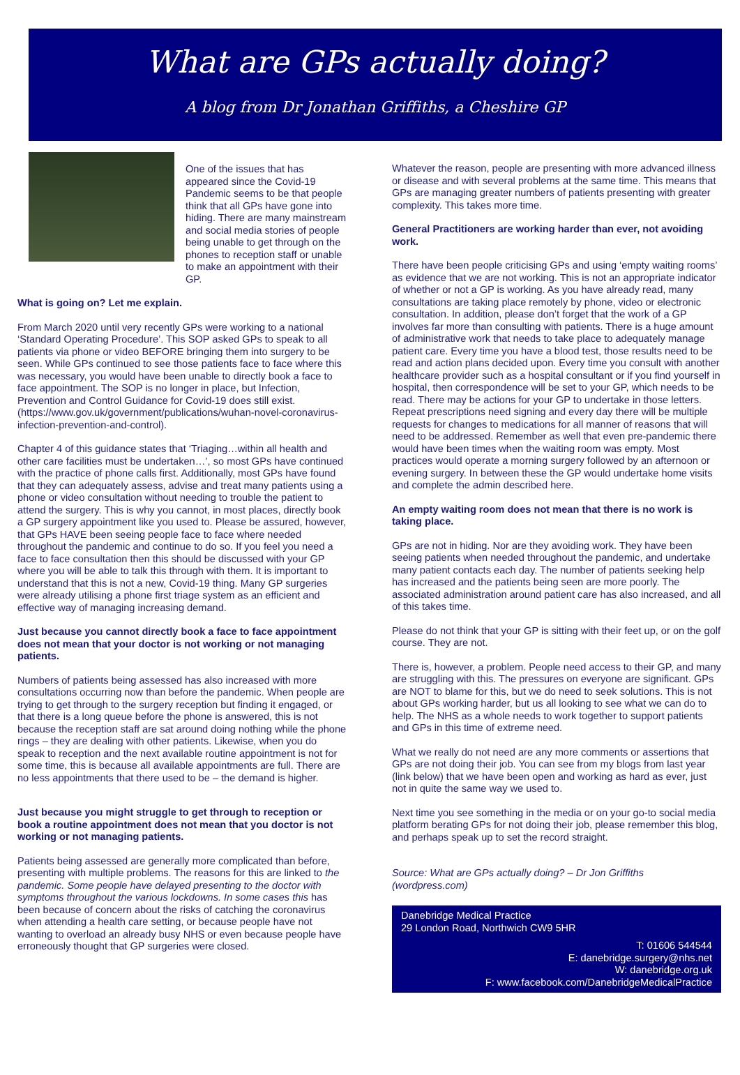What are GPs actually doing?
A blog from Dr Jonathan Griffiths, a Cheshire GP
One of the issues that has appeared since the Covid-19 Pandemic seems to be that people think that all GPs have gone into hiding. There are many mainstream and social media stories of people being unable to get through on the phones to reception staff or unable to make an appointment with their GP.
What is going on? Let me explain.
From March 2020 until very recently GPs were working to a national ‘Standard Operating Procedure’. This SOP asked GPs to speak to all patients via phone or video BEFORE bringing them into surgery to be seen. While GPs continued to see those patients face to face where this was necessary, you would have been unable to directly book a face to face appointment. The SOP is no longer in place, but Infection, Prevention and Control Guidance for Covid-19 does still exist. (https://www.gov.uk/government/publications/wuhan-novel-coronavirus-infection-prevention-and-control).
Chapter 4 of this guidance states that ‘Triaging…within all health and other care facilities must be undertaken…’, so most GPs have continued with the practice of phone calls first. Additionally, most GPs have found that they can adequately assess, advise and treat many patients using a phone or video consultation without needing to trouble the patient to attend the surgery. This is why you cannot, in most places, directly book a GP surgery appointment like you used to. Please be assured, however, that GPs HAVE been seeing people face to face where needed throughout the pandemic and continue to do so. If you feel you need a face to face consultation then this should be discussed with your GP where you will be able to talk this through with them. It is important to understand that this is not a new, Covid-19 thing. Many GP surgeries were already utilising a phone first triage system as an efficient and effective way of managing increasing demand.
Just because you cannot directly book a face to face appointment does not mean that your doctor is not working or not managing patients.
Numbers of patients being assessed has also increased with more consultations occurring now than before the pandemic. When people are trying to get through to the surgery reception but finding it engaged, or that there is a long queue before the phone is answered, this is not because the reception staff are sat around doing nothing while the phone rings – they are dealing with other patients. Likewise, when you do speak to reception and the next available routine appointment is not for some time, this is because all available appointments are full. There are no less appointments that there used to be – the demand is higher.
Just because you might struggle to get through to reception or book a routine appointment does not mean that you doctor is not working or not managing patients.
Patients being assessed are generally more complicated than before, presenting with multiple problems. The reasons for this are linked to the pandemic. Some people have delayed presenting to the doctor with symptoms throughout the various lockdowns. In some cases this has been because of concern about the risks of catching the coronavirus when attending a health care setting, or because people have not wanting to overload an already busy NHS or even because people have erroneously thought that GP surgeries were closed.
Whatever the reason, people are presenting with more advanced illness or disease and with several problems at the same time. This means that GPs are managing greater numbers of patients presenting with greater complexity. This takes more time.
General Practitioners are working harder than ever, not avoiding work.
There have been people criticising GPs and using ‘empty waiting rooms’ as evidence that we are not working. This is not an appropriate indicator of whether or not a GP is working. As you have already read, many consultations are taking place remotely by phone, video or electronic consultation. In addition, please don’t forget that the work of a GP involves far more than consulting with patients. There is a huge amount of administrative work that needs to take place to adequately manage patient care. Every time you have a blood test, those results need to be read and action plans decided upon. Every time you consult with another healthcare provider such as a hospital consultant or if you find yourself in hospital, then correspondence will be set to your GP, which needs to be read. There may be actions for your GP to undertake in those letters. Repeat prescriptions need signing and every day there will be multiple requests for changes to medications for all manner of reasons that will need to be addressed. Remember as well that even pre-pandemic there would have been times when the waiting room was empty. Most practices would operate a morning surgery followed by an afternoon or evening surgery. In between these the GP would undertake home visits and complete the admin described here.
An empty waiting room does not mean that there is no work is taking place.
GPs are not in hiding. Nor are they avoiding work. They have been seeing patients when needed throughout the pandemic, and undertake many patient contacts each day. The number of patients seeking help has increased and the patients being seen are more poorly. The associated administration around patient care has also increased, and all of this takes time.
Please do not think that your GP is sitting with their feet up, or on the golf course. They are not.
There is, however, a problem. People need access to their GP, and many are struggling with this. The pressures on everyone are significant. GPs are NOT to blame for this, but we do need to seek solutions. This is not about GPs working harder, but us all looking to see what we can do to help. The NHS as a whole needs to work together to support patients and GPs in this time of extreme need.
What we really do not need are any more comments or assertions that GPs are not doing their job. You can see from my blogs from last year (link below) that we have been open and working as hard as ever, just not in quite the same way we used to.
Next time you see something in the media or on your go-to social media platform berating GPs for not doing their job, please remember this blog, and perhaps speak up to set the record straight.
Source: What are GPs actually doing? – Dr Jon Griffiths (wordpress.com)
Danebridge Medical Practice
29 London Road, Northwich CW9 5HR
T: 01606 544544
E: danebridge.surgery@nhs.net
W: danebridge.org.uk
F: www.facebook.com/DanebridgeMedicalPractice